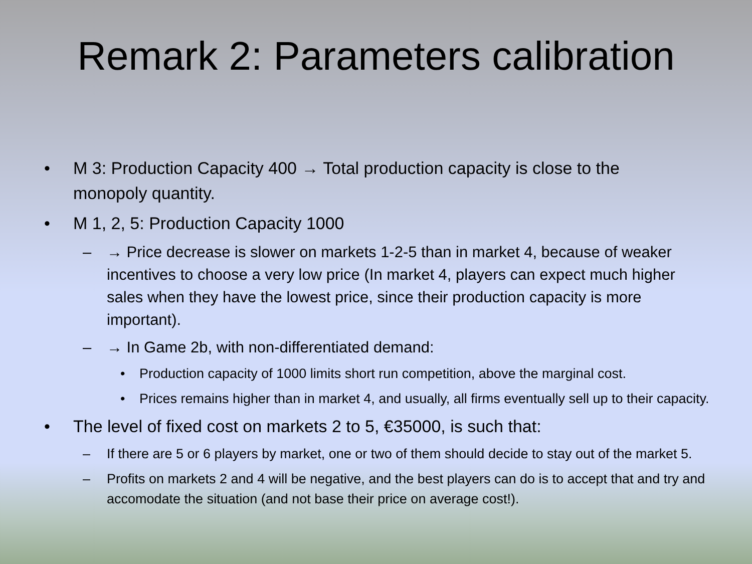Remark 2: Parameters calibration
• M 3: Production Capacity 400 → Total production capacity is close to the monopoly quantity.
• M 1, 2, 5: Production Capacity 1000
– → Price decrease is slower on markets 1-2-5 than in market 4, because of weaker incentives to choose a very low price (In market 4, players can expect much higher sales when they have the lowest price, since their production capacity is more important).
– → In Game 2b, with non-differentiated demand:
• Production capacity of 1000 limits short run competition, above the marginal cost.
• Prices remains higher than in market 4, and usually, all firms eventually sell up to their capacity.
• The level of fixed cost on markets 2 to 5, €35000, is such that:
– If there are 5 or 6 players by market, one or two of them should decide to stay out of the market 5.
– Profits on markets 2 and 4 will be negative, and the best players can do is to accept that and try and accomodate the situation (and not base their price on average cost!).